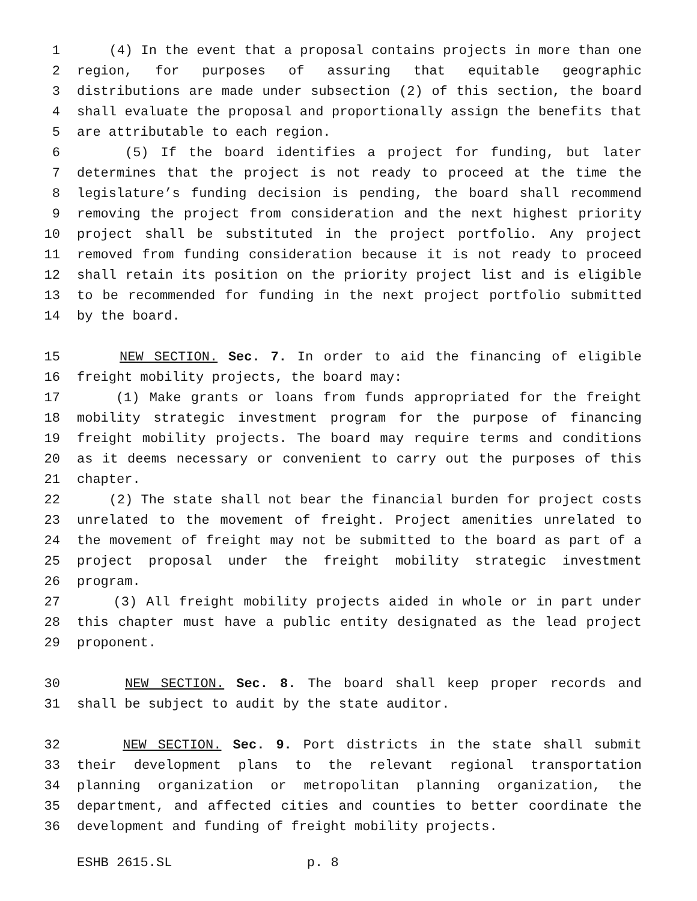1 (4) In the event that a proposal contains projects in more than one
2 region, for purposes of assuring that equitable geographic
3 distributions are made under subsection (2) of this section, the board
4 shall evaluate the proposal and proportionally assign the benefits that
5 are attributable to each region.
6 (5) If the board identifies a project for funding, but later
7 determines that the project is not ready to proceed at the time the
8 legislature’s funding decision is pending, the board shall recommend
9 removing the project from consideration and the next highest priority
10 project shall be substituted in the project portfolio. Any project
11 removed from funding consideration because it is not ready to proceed
12 shall retain its position on the priority project list and is eligible
13 to be recommended for funding in the next project portfolio submitted
14 by the board.
15 NEW SECTION. Sec. 7. In order to aid the financing of eligible
16 freight mobility projects, the board may:
17 (1) Make grants or loans from funds appropriated for the freight
18 mobility strategic investment program for the purpose of financing
19 freight mobility projects. The board may require terms and conditions
20 as it deems necessary or convenient to carry out the purposes of this
21 chapter.
22 (2) The state shall not bear the financial burden for project costs
23 unrelated to the movement of freight. Project amenities unrelated to
24 the movement of freight may not be submitted to the board as part of a
25 project proposal under the freight mobility strategic investment
26 program.
27 (3) All freight mobility projects aided in whole or in part under
28 this chapter must have a public entity designated as the lead project
29 proponent.
30 NEW SECTION. Sec. 8. The board shall keep proper records and
31 shall be subject to audit by the state auditor.
32 NEW SECTION. Sec. 9. Port districts in the state shall submit
33 their development plans to the relevant regional transportation
34 planning organization or metropolitan planning organization, the
35 department, and affected cities and counties to better coordinate the
36 development and funding of freight mobility projects.
ESHB 2615.SL p. 8